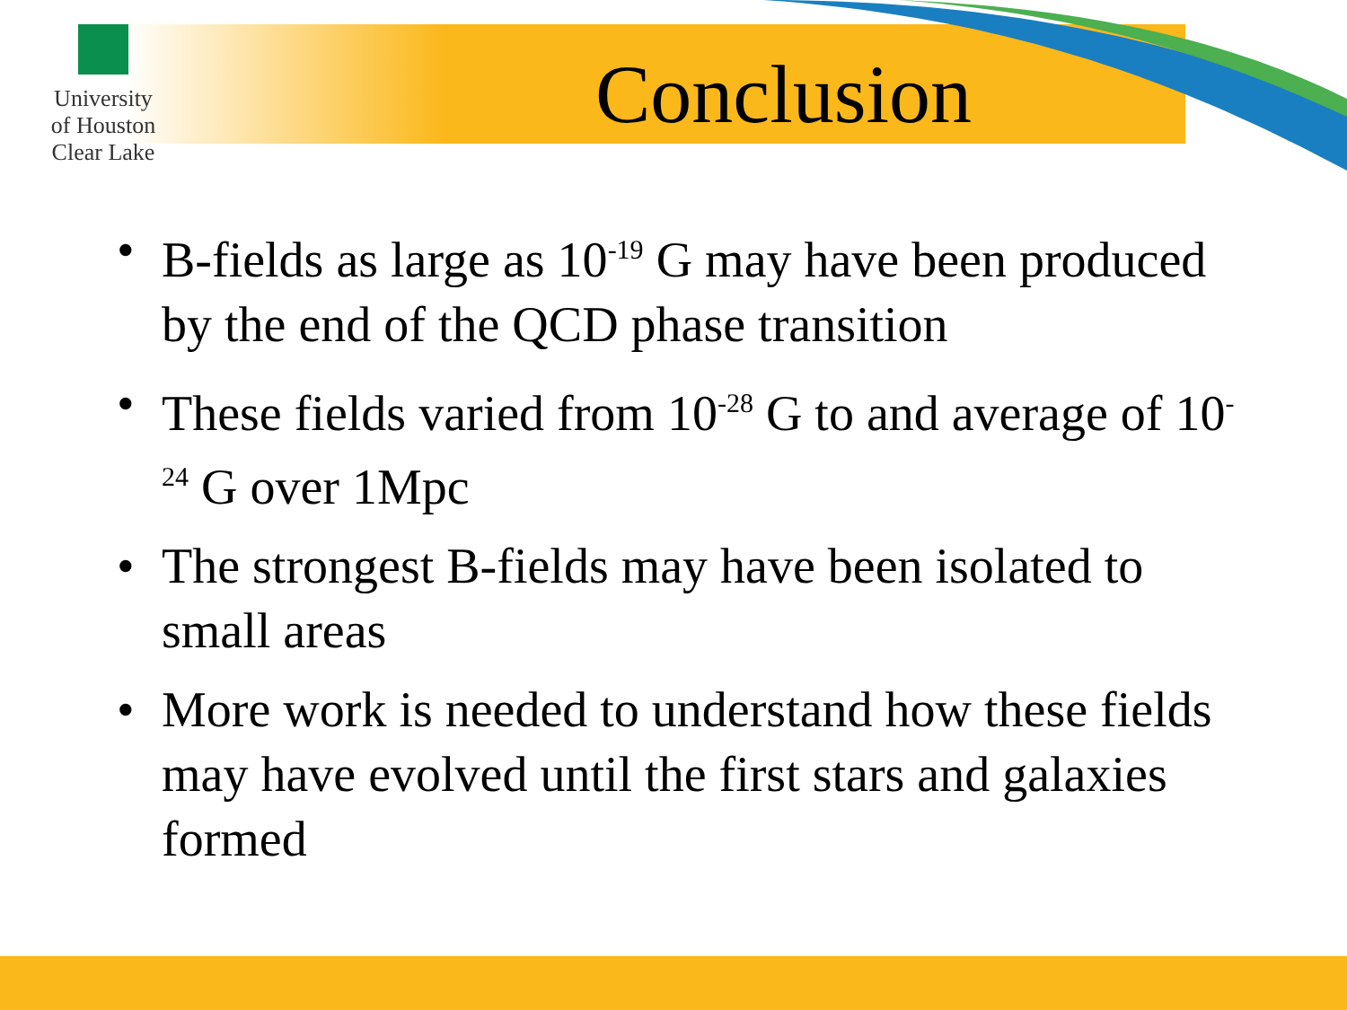University of Houston Clear Lake
Conclusion
• B-fields as large as 10<sup>-19</sup> G may have been produced by the end of the QCD phase transition
• These fields varied from 10<sup>-28</sup> G to and average of 10<sup>-24</sup> G over 1Mpc
• The strongest B-fields may have been isolated to small areas
• More work is needed to understand how these fields may have evolved until the first stars and galaxies formed